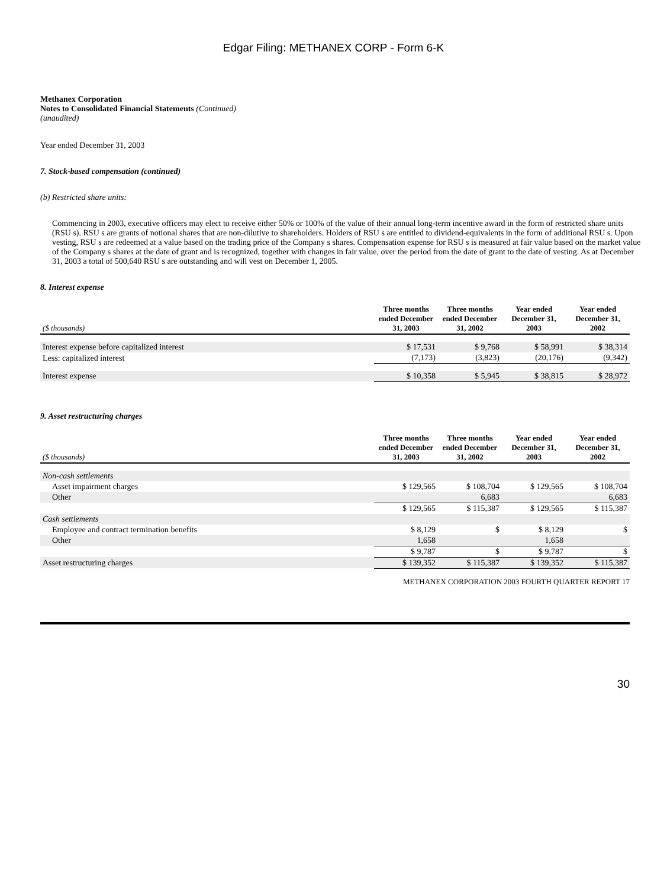Edgar Filing: METHANEX CORP - Form 6-K
Methanex Corporation
Notes to Consolidated Financial Statements (Continued)
(unaudited)
Year ended December 31, 2003
7. Stock-based compensation (continued)
(b) Restricted share units:
Commencing in 2003, executive officers may elect to receive either 50% or 100% of the value of their annual long-term incentive award in the form of restricted share units (RSU s). RSU s are grants of notional shares that are non-dilutive to shareholders. Holders of RSU s are entitled to dividend-equivalents in the form of additional RSU s. Upon vesting, RSU s are redeemed at a value based on the trading price of the Company s shares. Compensation expense for RSU s is measured at fair value based on the market value of the Company s shares at the date of grant and is recognized, together with changes in fair value, over the period from the date of grant to the date of vesting. As at December 31, 2003 a total of 500,640 RSU s are outstanding and will vest on December 1, 2005.
8. Interest expense
| ($ thousands) | Three months ended December 31, 2003 | Three months ended December 31, 2002 | Year ended December 31, 2003 | Year ended December 31, 2002 |
| --- | --- | --- | --- | --- |
| Interest expense before capitalized interest | $ 17,531 | $ 9,768 | $ 58,991 | $ 38,314 |
| Less: capitalized interest | (7,173) | (3,823) | (20,176) | (9,342) |
| Interest expense | $ 10,358 | $ 5,945 | $ 38,815 | $ 28,972 |
9. Asset restructuring charges
| ($ thousands) | Three months ended December 31, 2003 | Three months ended December 31, 2002 | Year ended December 31, 2003 | Year ended December 31, 2002 |
| --- | --- | --- | --- | --- |
| Non-cash settlements | | | | |
| Asset impairment charges | $ 129,565 | $ 108,704 | $ 129,565 | $ 108,704 |
| Other | | 6,683 | | 6,683 |
| | $ 129,565 | $ 115,387 | $ 129,565 | $ 115,387 |
| Cash settlements | | | | |
| Employee and contract termination benefits | $ 8,129 | $ | $ 8,129 | $ |
| Other | 1,658 | | 1,658 | |
| | $ 9,787 | $ | $ 9,787 | $ |
| Asset restructuring charges | $ 139,352 | $ 115,387 | $ 139,352 | $ 115,387 |
METHANEX CORPORATION 2003 FOURTH QUARTER REPORT 17
30